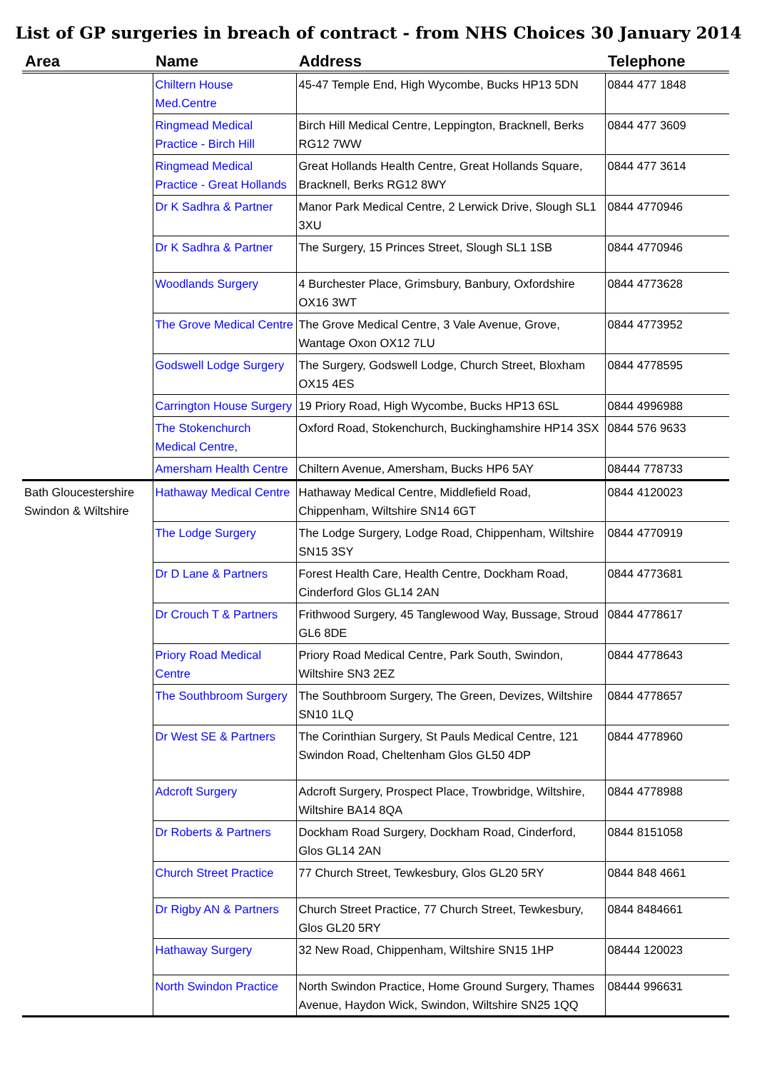List of GP surgeries in breach of contract - from NHS Choices 30 January 2014
| Area | Name | Address | Telephone |
| --- | --- | --- | --- |
| | Chiltern House Med.Centre | 45-47 Temple End, High Wycombe, Bucks HP13 5DN | 0844 477 1848 |
| | Ringmead Medical Practice - Birch Hill | Birch Hill Medical Centre, Leppington, Bracknell, Berks RG12 7WW | 0844 477 3609 |
| | Ringmead Medical Practice - Great Hollands | Great Hollands Health Centre, Great Hollands Square, Bracknell, Berks RG12 8WY | 0844 477 3614 |
| | Dr K Sadhra & Partner | Manor Park Medical Centre, 2 Lerwick Drive, Slough SL1 3XU | 0844 4770946 |
| | Dr K Sadhra & Partner | The Surgery, 15 Princes Street, Slough SL1 1SB | 0844 4770946 |
| | Woodlands Surgery | 4 Burchester Place, Grimsbury, Banbury, Oxfordshire OX16 3WT | 0844 4773628 |
| | The Grove Medical Centre | The Grove Medical Centre, 3 Vale Avenue, Grove, Wantage Oxon OX12 7LU | 0844 4773952 |
| | Godswell Lodge Surgery | The Surgery, Godswell Lodge, Church Street, Bloxham OX15 4ES | 0844 4778595 |
| | Carrington House Surgery | 19 Priory Road, High Wycombe, Bucks HP13 6SL | 0844 4996988 |
| | The Stokenchurch Medical Centre, | Oxford Road, Stokenchurch, Buckinghamshire HP14 3SX | 0844 576 9633 |
| | Amersham Health Centre | Chiltern Avenue, Amersham, Bucks HP6 5AY | 08444 778733 |
| Bath Gloucestershire Swindon & Wiltshire | Hathaway Medical Centre | Hathaway Medical Centre, Middlefield Road, Chippenham, Wiltshire SN14 6GT | 0844 4120023 |
| | The Lodge Surgery | The Lodge Surgery, Lodge Road, Chippenham, Wiltshire SN15 3SY | 0844 4770919 |
| | Dr D Lane & Partners | Forest Health Care, Health Centre, Dockham Road, Cinderford Glos GL14 2AN | 0844 4773681 |
| | Dr Crouch T & Partners | Frithwood Surgery, 45 Tanglewood Way, Bussage, Stroud GL6 8DE | 0844 4778617 |
| | Priory Road Medical Centre | Priory Road Medical Centre, Park South, Swindon, Wiltshire SN3 2EZ | 0844 4778643 |
| | The Southbroom Surgery | The Southbroom Surgery, The Green, Devizes, Wiltshire SN10 1LQ | 0844 4778657 |
| | Dr West SE & Partners | The Corinthian Surgery, St Pauls Medical Centre, 121 Swindon Road, Cheltenham Glos GL50 4DP | 0844 4778960 |
| | Adcroft Surgery | Adcroft Surgery, Prospect Place, Trowbridge, Wiltshire, Wiltshire BA14 8QA | 0844 4778988 |
| | Dr Roberts & Partners | Dockham Road Surgery, Dockham Road, Cinderford, Glos GL14 2AN | 0844 8151058 |
| | Church Street Practice | 77 Church Street, Tewkesbury, Glos GL20 5RY | 0844 848 4661 |
| | Dr Rigby AN & Partners | Church Street Practice, 77 Church Street, Tewkesbury, Glos GL20 5RY | 0844 8484661 |
| | Hathaway Surgery | 32 New Road, Chippenham, Wiltshire SN15 1HP | 08444 120023 |
| | North Swindon Practice | North Swindon Practice, Home Ground Surgery, Thames Avenue, Haydon Wick, Swindon, Wiltshire SN25 1QQ | 08444 996631 |